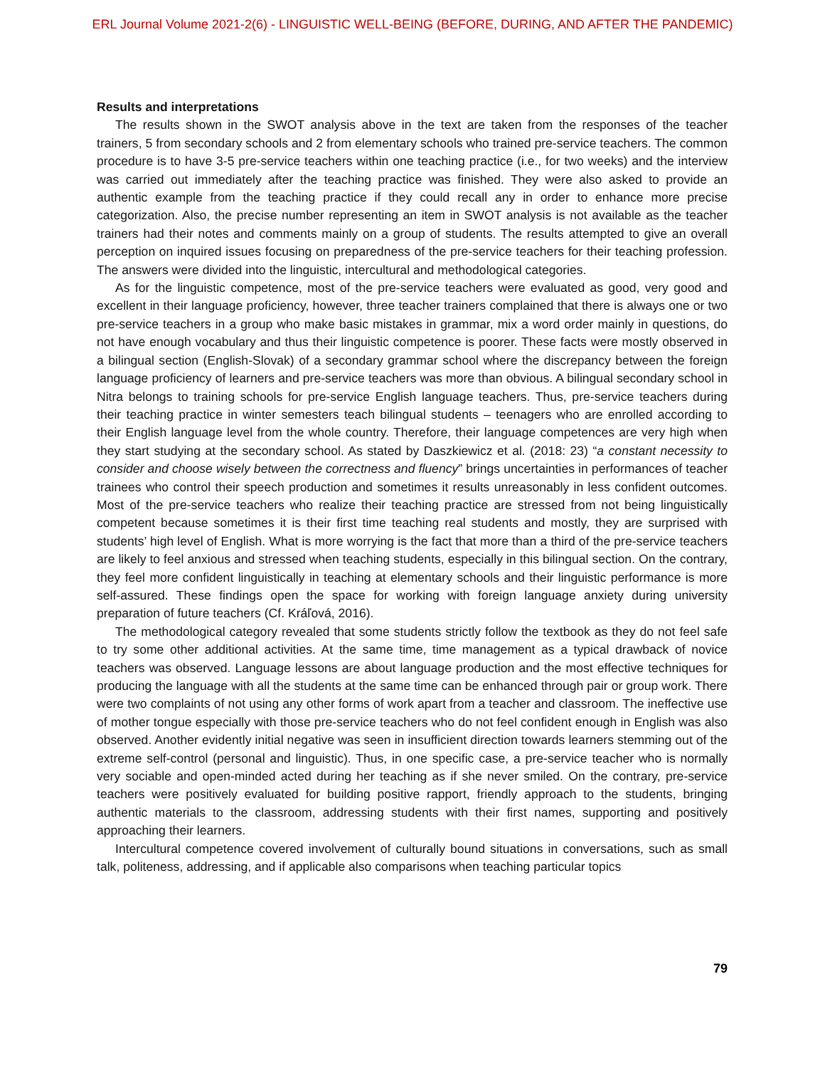ERL Journal Volume 2021-2(6) - LINGUISTIC WELL-BEING (BEFORE, DURING, AND AFTER THE PANDEMIC)
Results and interpretations
The results shown in the SWOT analysis above in the text are taken from the responses of the teacher trainers, 5 from secondary schools and 2 from elementary schools who trained pre-service teachers. The common procedure is to have 3-5 pre-service teachers within one teaching practice (i.e., for two weeks) and the interview was carried out immediately after the teaching practice was finished. They were also asked to provide an authentic example from the teaching practice if they could recall any in order to enhance more precise categorization. Also, the precise number representing an item in SWOT analysis is not available as the teacher trainers had their notes and comments mainly on a group of students. The results attempted to give an overall perception on inquired issues focusing on preparedness of the pre-service teachers for their teaching profession. The answers were divided into the linguistic, intercultural and methodological categories.
As for the linguistic competence, most of the pre-service teachers were evaluated as good, very good and excellent in their language proficiency, however, three teacher trainers complained that there is always one or two pre-service teachers in a group who make basic mistakes in grammar, mix a word order mainly in questions, do not have enough vocabulary and thus their linguistic competence is poorer. These facts were mostly observed in a bilingual section (English-Slovak) of a secondary grammar school where the discrepancy between the foreign language proficiency of learners and pre-service teachers was more than obvious. A bilingual secondary school in Nitra belongs to training schools for pre-service English language teachers. Thus, pre-service teachers during their teaching practice in winter semesters teach bilingual students – teenagers who are enrolled according to their English language level from the whole country. Therefore, their language competences are very high when they start studying at the secondary school. As stated by Daszkiewicz et al. (2018: 23) “a constant necessity to consider and choose wisely between the correctness and fluency” brings uncertainties in performances of teacher trainees who control their speech production and sometimes it results unreasonably in less confident outcomes. Most of the pre-service teachers who realize their teaching practice are stressed from not being linguistically competent because sometimes it is their first time teaching real students and mostly, they are surprised with students’ high level of English. What is more worrying is the fact that more than a third of the pre-service teachers are likely to feel anxious and stressed when teaching students, especially in this bilingual section. On the contrary, they feel more confident linguistically in teaching at elementary schools and their linguistic performance is more self-assured. These findings open the space for working with foreign language anxiety during university preparation of future teachers (Cf. Kráľová, 2016).
The methodological category revealed that some students strictly follow the textbook as they do not feel safe to try some other additional activities. At the same time, time management as a typical drawback of novice teachers was observed. Language lessons are about language production and the most effective techniques for producing the language with all the students at the same time can be enhanced through pair or group work. There were two complaints of not using any other forms of work apart from a teacher and classroom. The ineffective use of mother tongue especially with those pre-service teachers who do not feel confident enough in English was also observed. Another evidently initial negative was seen in insufficient direction towards learners stemming out of the extreme self-control (personal and linguistic). Thus, in one specific case, a pre-service teacher who is normally very sociable and open-minded acted during her teaching as if she never smiled. On the contrary, pre-service teachers were positively evaluated for building positive rapport, friendly approach to the students, bringing authentic materials to the classroom, addressing students with their first names, supporting and positively approaching their learners.
Intercultural competence covered involvement of culturally bound situations in conversations, such as small talk, politeness, addressing, and if applicable also comparisons when teaching particular topics
79